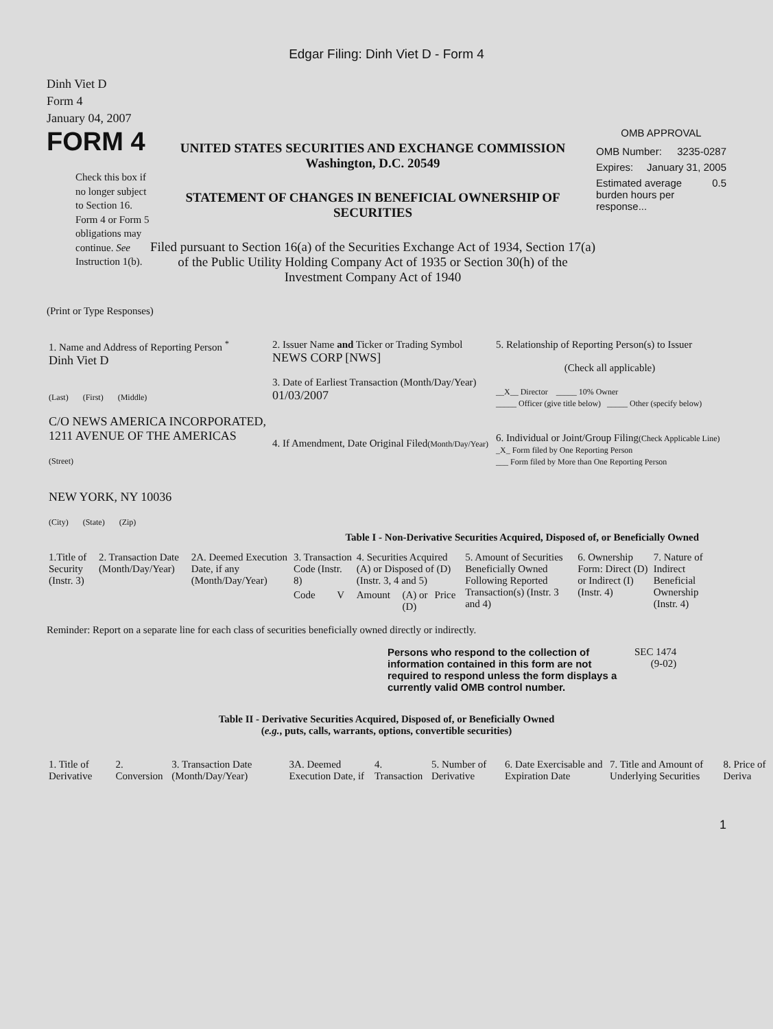Edgar Filing: Dinh Viet D - Form 4
Dinh Viet D
Form 4
January 04, 2007
FORM 4
Check this box if no longer subject to Section 16. Form 4 or Form 5 obligations may continue. See Instruction 1(b).
UNITED STATES SECURITIES AND EXCHANGE COMMISSION
Washington, D.C. 20549
STATEMENT OF CHANGES IN BENEFICIAL OWNERSHIP OF SECURITIES
Filed pursuant to Section 16(a) of the Securities Exchange Act of 1934, Section 17(a) of the Public Utility Holding Company Act of 1935 or Section 30(h) of the Investment Company Act of 1940
OMB APPROVAL
OMB Number: 3235-0287
Expires: January 31, 2005
Estimated average burden hours per response... 0.5
(Print or Type Responses)
| 1. Name and Address of Reporting Person <sup>*</sup> Dinh Viet D (Last) (First) (Middle) C/O NEWS AMERICA INCORPORATED, 1211 AVENUE OF THE AMERICAS (Street) NEW YORK, NY 10036 (City) (State) (Zip) | 2. Issuer Name and Ticker or Trading Symbol NEWS CORP [NWS] 3. Date of Earliest Transaction (Month/Day/Year) 01/03/2007 4. If Amendment, Date Original Filed (Month/Day/Year) | 5. Relationship of Reporting Person(s) to Issuer (Check all applicable) __X__ Director _____ 10% Owner _____ Officer (give title below) _____ Other (specify below) 6. Individual or Joint/Group Filing (Check Applicable Line) _X_ Form filed by One Reporting Person ___ Form filed by More than One Reporting Person |
Table I - Non-Derivative Securities Acquired, Disposed of, or Beneficially Owned
| 1.Title of Security (Instr. 3) | 2. Transaction Date (Month/Day/Year) | 2A. Deemed Execution Date, if any (Month/Day/Year) | 3. Transaction Code (Instr. 8) | | 4. Securities Acquired (A) or Disposed of (D) (Instr. 3, 4 and 5) | | | 5. Amount of Securities Beneficially Owned Following Reported Transaction(s) (Instr. 3 and 4) | 6. Ownership Form: Direct (D) or Indirect (I) (Instr. 4) | 7. Nature of Indirect Beneficial Ownership (Instr. 4) |
| --- | --- | --- | --- | --- | --- | --- | --- | --- | --- | --- |
| | | | Code | V | Amount | (A) or (D) | Price | | | |
Reminder: Report on a separate line for each class of securities beneficially owned directly or indirectly.
Persons who respond to the collection of information contained in this form are not required to respond unless the form displays a currently valid OMB control number.
SEC 1474
(9-02)
Table II - Derivative Securities Acquired, Disposed of, or Beneficially Owned
(e.g., puts, calls, warrants, options, convertible securities)
| 1. Title of Derivative | 2. Conversion | 3. Transaction Date (Month/Day/Year) | 3A. Deemed Execution Date, if | 4. Transaction | 5. Number of Derivative | 6. Date Exercisable and Expiration Date | 7. Title and Amount of Underlying Securities | 8. Price of Deriva |
| --- | --- | --- | --- | --- | --- | --- | --- | --- |
1